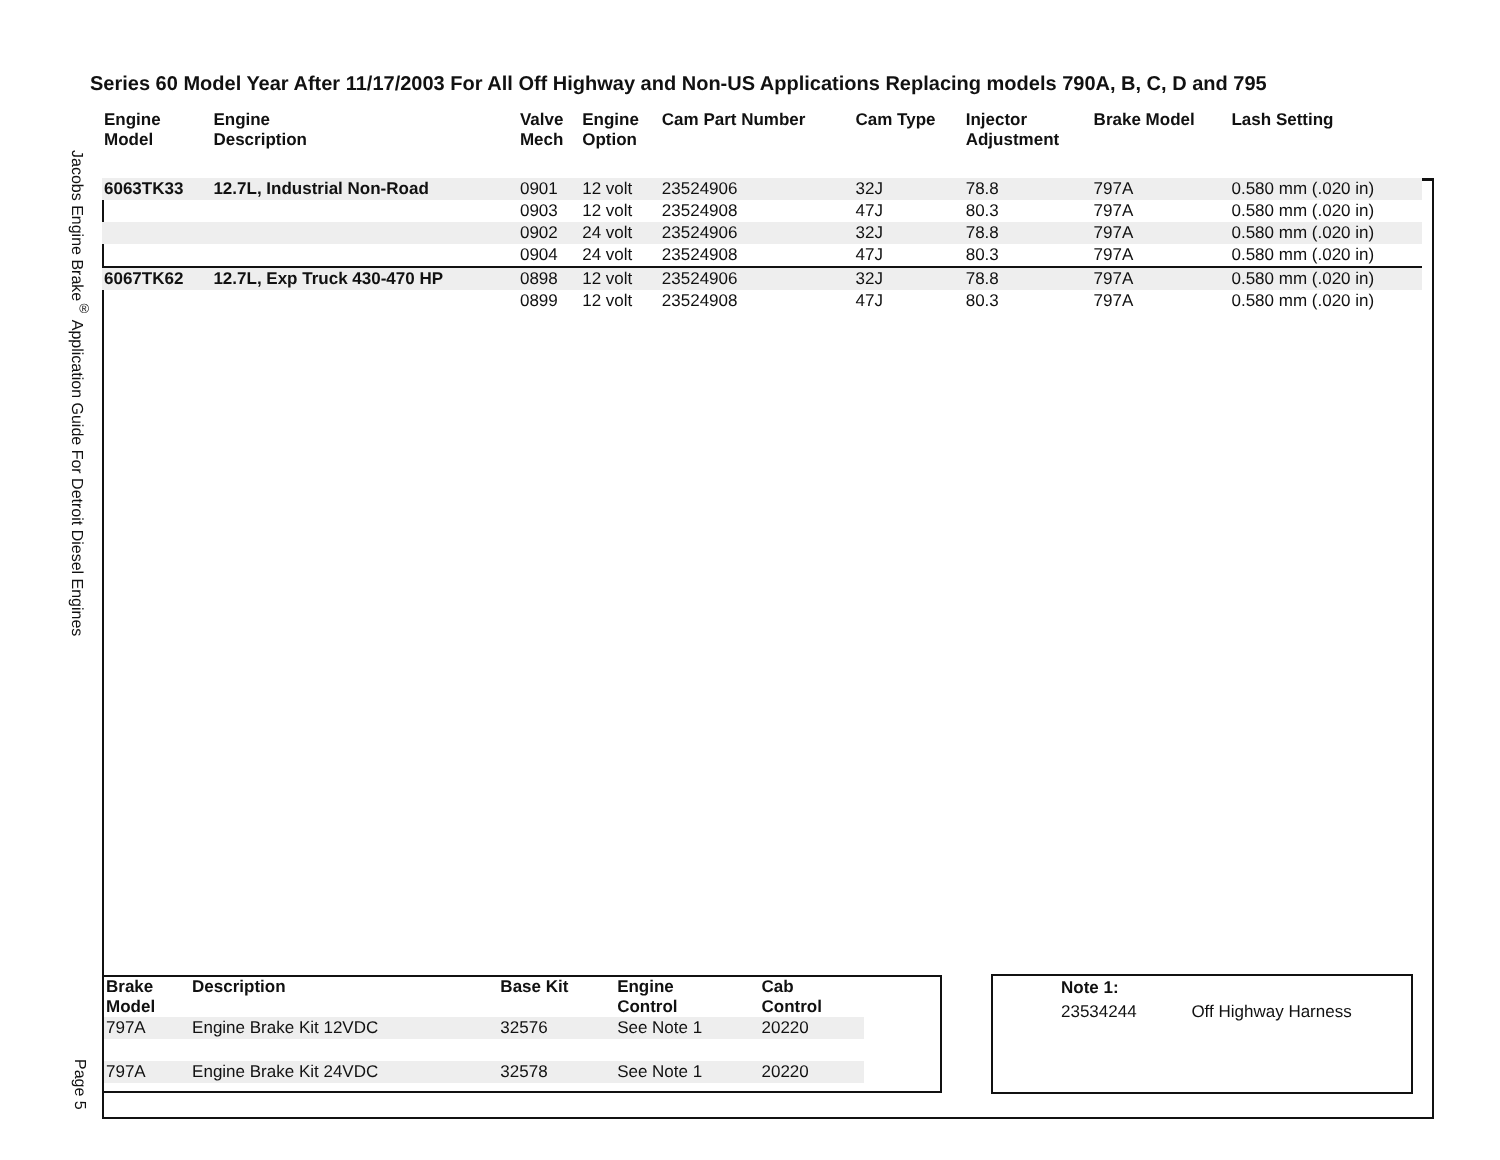Series 60 Model Year After 11/17/2003 For All Off Highway and Non-US Applications Replacing models 790A, B, C, D and 795
Jacobs Engine Brake<sup>®</sup> Application Guide For Detroit Diesel Engines
Page 5
| Engine Model | Engine Description | Valve Mech | Engine Option | Cam Part Number | Cam Type | Injector Adjustment | Brake Model | Lash Setting |
| --- | --- | --- | --- | --- | --- | --- | --- | --- |
| 6063TK33 | 12.7L, Industrial Non-Road | 0901 | 12 volt | 23524906 | 32J | 78.8 | 797A | 0.580 mm (.020 in) |
| | | 0903 | 12 volt | 23524908 | 47J | 80.3 | 797A | 0.580 mm (.020 in) |
| | | 0902 | 24 volt | 23524906 | 32J | 78.8 | 797A | 0.580 mm (.020 in) |
| | | 0904 | 24 volt | 23524908 | 47J | 80.3 | 797A | 0.580 mm (.020 in) |
| 6067TK62 | 12.7L, Exp Truck 430-470 HP | 0898 | 12 volt | 23524906 | 32J | 78.8 | 797A | 0.580 mm (.020 in) |
| | | 0899 | 12 volt | 23524908 | 47J | 80.3 | 797A | 0.580 mm (.020 in) |
| Brake Model | Description | Base Kit | Engine Control | Cab Control |
| --- | --- | --- | --- | --- |
| 797A | Engine Brake Kit 12VDC | 32576 | See Note 1 | 20220 |
| 797A | Engine Brake Kit 24VDC | 32578 | See Note 1 | 20220 |
Note 1:
23534244 Off Highway Harness